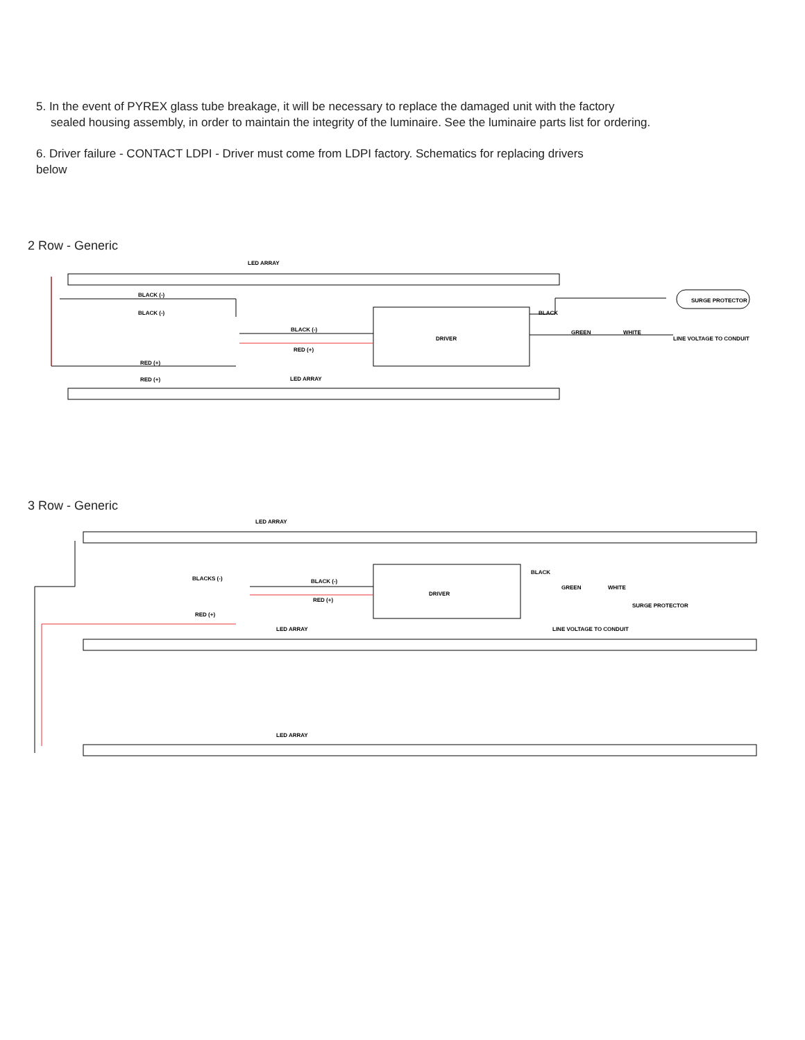5. In the event of PYREX glass tube breakage, it will be necessary to replace the damaged unit with the factory
sealed housing assembly, in order to maintain the integrity of the luminaire. See the luminaire parts list for ordering.
6. Driver failure - CONTACT LDPI - Driver must come from LDPI factory. Schematics for replacing drivers
below
2 Row - Generic
DRIVER
LED ARRAY
LED ARRAY
BLACK (-)
BLACK (-)
BLACK (-)
RED (+)
RED (+)
RED (+)
BLACK
GREEN
WHITE
SURGE PROTECTOR
LINE VOLTAGE TO CONDUIT
3 Row - Generic
DRIVER
LED ARRAY
LED ARRAY
LED ARRAY
BLACKS (-)
BLACK (-)
RED (+)
RED (+)
BLACK
GREEN
WHITE
SURGE PROTECTOR
LINE VOLTAGE TO CONDUIT